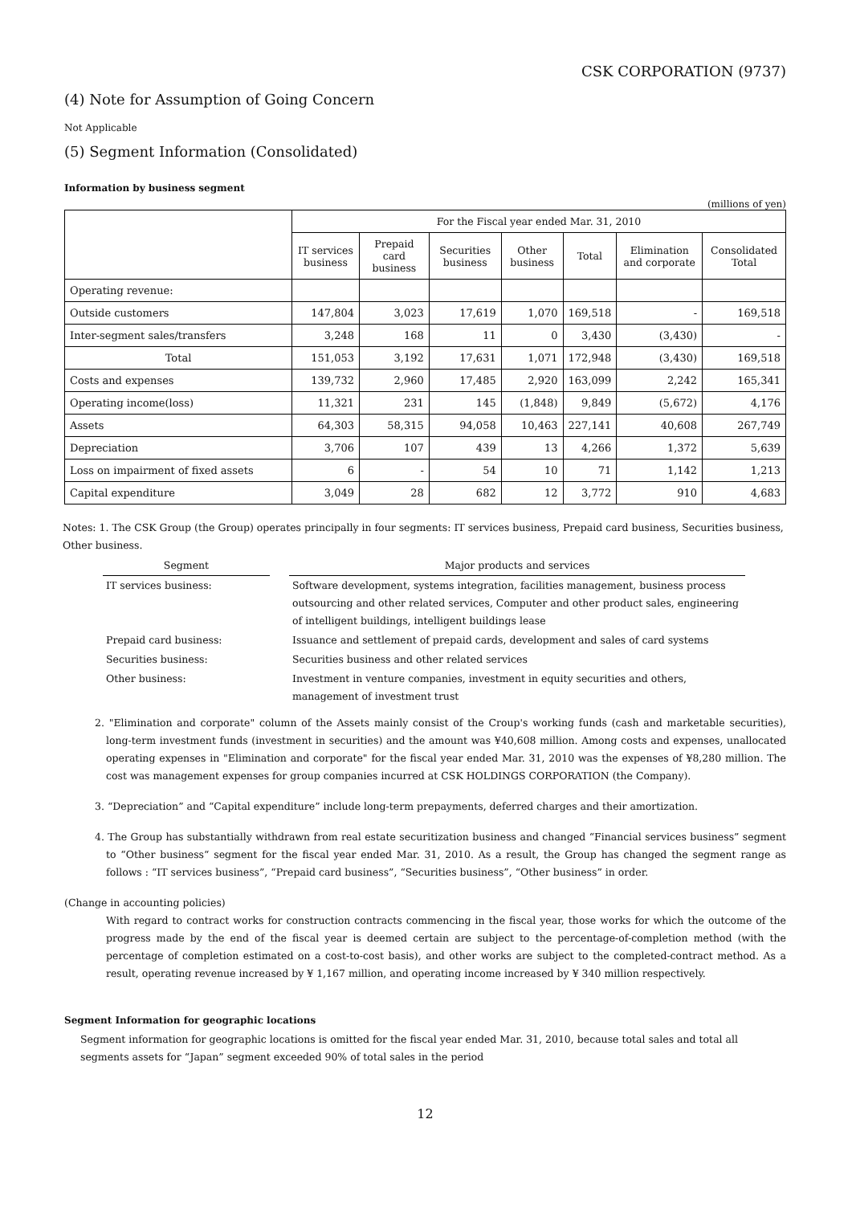CSK CORPORATION (9737)
(4) Note for Assumption of Going Concern
Not Applicable
(5) Segment Information (Consolidated)
Information by business segment
(millions of yen)
| | For the Fiscal year ended Mar. 31, 2010 | | | | | | |
| --- | --- | --- | --- | --- | --- | --- | --- |
| | IT services business | Prepaid card business | Securities business | Other business | Total | Elimination and corporate | Consolidated Total |
| Operating revenue: | | | | | | | |
| Outside customers | 147,804 | 3,023 | 17,619 | 1,070 | 169,518 | - | 169,518 |
| Inter-segment sales/transfers | 3,248 | 168 | 11 | 0 | 3,430 | (3,430) | - |
| Total | 151,053 | 3,192 | 17,631 | 1,071 | 172,948 | (3,430) | 169,518 |
| Costs and expenses | 139,732 | 2,960 | 17,485 | 2,920 | 163,099 | 2,242 | 165,341 |
| Operating income(loss) | 11,321 | 231 | 145 | (1,848) | 9,849 | (5,672) | 4,176 |
| Assets | 64,303 | 58,315 | 94,058 | 10,463 | 227,141 | 40,608 | 267,749 |
| Depreciation | 3,706 | 107 | 439 | 13 | 4,266 | 1,372 | 5,639 |
| Loss on impairment of fixed assets | 6 | - | 54 | 10 | 71 | 1,142 | 1,213 |
| Capital expenditure | 3,049 | 28 | 682 | 12 | 3,772 | 910 | 4,683 |
Notes: 1. The CSK Group (the Group) operates principally in four segments: IT services business, Prepaid card business, Securities business, Other business.
| Segment | | Major products and services |
| IT services business: | | Software development, systems integration, facilities management, business process outsourcing and other related services, Computer and other product sales, engineering of intelligent buildings, intelligent buildings lease |
| Prepaid card business: | | Issuance and settlement of prepaid cards, development and sales of card systems |
| Securities business: | | Securities business and other related services |
| Other business: | | Investment in venture companies, investment in equity securities and others, management of investment trust |
2. "Elimination and corporate" column of the Assets mainly consist of the Croup's working funds (cash and marketable securities), long-term investment funds (investment in securities) and the amount was ¥40,608 million. Among costs and expenses, unallocated operating expenses in "Elimination and corporate" for the fiscal year ended Mar. 31, 2010 was the expenses of ¥8,280 million. The cost was management expenses for group companies incurred at CSK HOLDINGS CORPORATION (the Company).
3. “Depreciation” and “Capital expenditure” include long-term prepayments, deferred charges and their amortization.
4. The Group has substantially withdrawn from real estate securitization business and changed “Financial services business” segment to “Other business“ segment for the fiscal year ended Mar. 31, 2010. As a result, the Group has changed the segment range as follows : “IT services business”, “Prepaid card business”, “Securities business”, “Other business” in order.
(Change in accounting policies)
With regard to contract works for construction contracts commencing in the fiscal year, those works for which the outcome of the progress made by the end of the fiscal year is deemed certain are subject to the percentage-of-completion method (with the percentage of completion estimated on a cost-to-cost basis), and other works are subject to the completed-contract method. As a result, operating revenue increased by ¥ 1,167 million, and operating income increased by ¥ 340 million respectively.
Segment Information for geographic locations
Segment information for geographic locations is omitted for the fiscal year ended Mar. 31, 2010, because total sales and total all segments assets for “Japan” segment exceeded 90% of total sales in the period
12